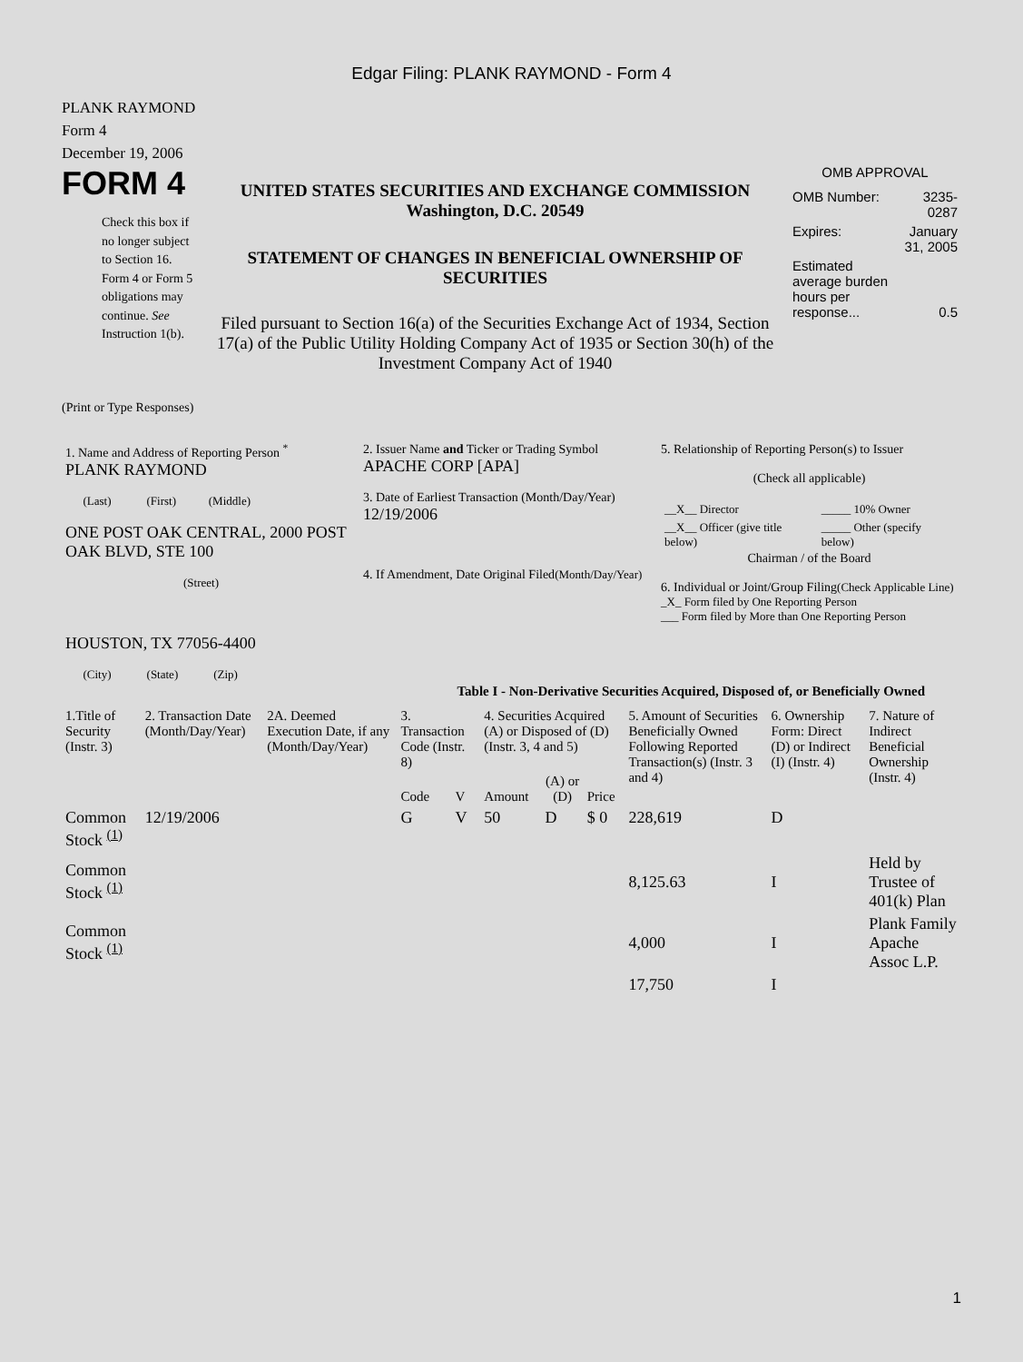Edgar Filing: PLANK RAYMOND - Form 4
PLANK RAYMOND
Form 4
December 19, 2006
FORM 4
Check this box if no longer subject to Section 16. Form 4 or Form 5 obligations may continue. See Instruction 1(b).
UNITED STATES SECURITIES AND EXCHANGE COMMISSION
Washington, D.C. 20549
STATEMENT OF CHANGES IN BENEFICIAL OWNERSHIP OF SECURITIES
Filed pursuant to Section 16(a) of the Securities Exchange Act of 1934, Section 17(a) of the Public Utility Holding Company Act of 1935 or Section 30(h) of the Investment Company Act of 1940
OMB APPROVAL
| OMB Number: | 3235-0287 |
| Expires: | January 31, 2005 |
| Estimated average burden hours per response... | 0.5 |
(Print or Type Responses)
| 1. Name and Address of Reporting Person <sup>*</sup> PLANK RAYMOND (Last) (First) (Middle) ONE POST OAK CENTRAL, 2000 POST OAK BLVD, STE 100 (Street) HOUSTON, TX 77056-4400 (City) (State) (Zip) | 2. Issuer Name and Ticker or Trading Symbol APACHE CORP [APA] 3. Date of Earliest Transaction (Month/Day/Year) 12/19/2006 4. If Amendment, Date Original Filed (Month/Day/Year) | 5. Relationship of Reporting Person(s) to Issuer (Check all applicable) / __X__ Director / _____ 10% Owner / / __X__ Officer (give title below) / _____ Other (specify below) / Chairman / of the Board 6. Individual or Joint/Group Filing (Check Applicable Line) _X_ Form filed by One Reporting Person ___ Form filed by More than One Reporting Person |
Table I - Non-Derivative Securities Acquired, Disposed of, or Beneficially Owned
| 1.Title of Security (Instr. 3) | 2. Transaction Date (Month/Day/Year) | 2A. Deemed Execution Date, if any (Month/Day/Year) | 3. Transaction Code (Instr. 8) | | 4. Securities Acquired (A) or Disposed of (D) (Instr. 3, 4 and 5) | | | 5. Amount of Securities Beneficially Owned Following Reported Transaction(s) (Instr. 3 and 4) | 6. Ownership Form: Direct (D) or Indirect (I) (Instr. 4) | 7. Nature of Indirect Beneficial Ownership (Instr. 4) |
| --- | --- | --- | --- | --- | --- | --- | --- | --- | --- | --- |
| | | | Code | V | Amount | (A) or (D) | Price | | | |
| Common Stock <sup>(1)</sup> | 12/19/2006 | | G | V | 50 | D | $ 0 | 228,619 | D | |
| Common Stock <sup>(1)</sup> | | | | | | | | 8,125.63 | I | Held by Trustee of 401(k) Plan |
| Common Stock <sup>(1)</sup> | | | | | | | | 4,000 | I | Plank Family Apache Assoc L.P. |
| | | | | | | | | 17,750 | I | |
1